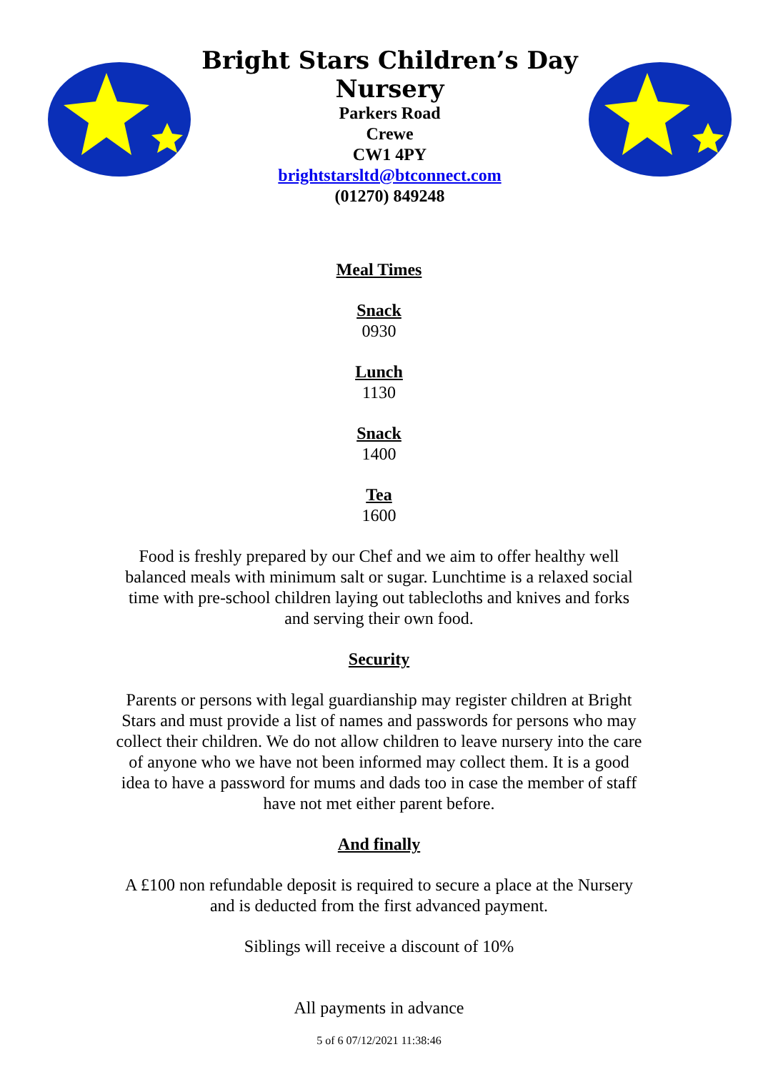Bright Stars Children’s Day Nursery
Parkers Road
Crewe
CW1 4PY
brightstarsltd@btconnect.com
(01270) 849248
Meal Times
Snack
0930
Lunch
1130
Snack
1400
Tea
1600
Food is freshly prepared by our Chef and we aim to offer healthy well balanced meals with minimum salt or sugar. Lunchtime is a relaxed social time with pre-school children laying out tablecloths and knives and forks and serving their own food.
Security
Parents or persons with legal guardianship may register children at Bright Stars and must provide a list of names and passwords for persons who may collect their children. We do not allow children to leave nursery into the care of anyone who we have not been informed may collect them. It is a good idea to have a password for mums and dads too in case the member of staff have not met either parent before.
And finally
A £100 non refundable deposit is required to secure a place at the Nursery and is deducted from the first advanced payment.
Siblings will receive a discount of 10%
All payments in advance
5 of 6 07/12/2021 11:38:46